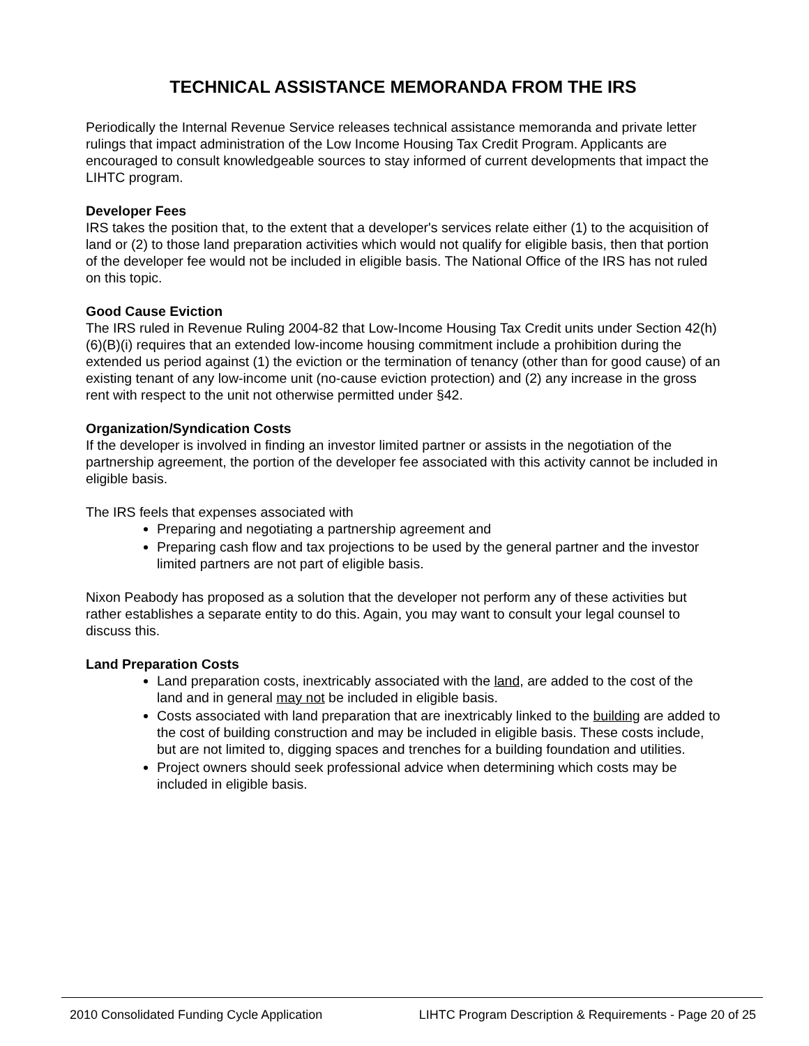TECHNICAL ASSISTANCE MEMORANDA FROM THE IRS
Periodically the Internal Revenue Service releases technical assistance memoranda and private letter rulings that impact administration of the Low Income Housing Tax Credit Program. Applicants are encouraged to consult knowledgeable sources to stay informed of current developments that impact the LIHTC program.
Developer Fees
IRS takes the position that, to the extent that a developer's services relate either (1) to the acquisition of land or (2) to those land preparation activities which would not qualify for eligible basis, then that portion of the developer fee would not be included in eligible basis. The National Office of the IRS has not ruled on this topic.
Good Cause Eviction
The IRS ruled in Revenue Ruling 2004-82 that Low-Income Housing Tax Credit units under Section 42(h)(6)(B)(i) requires that an extended low-income housing commitment include a prohibition during the extended us period against (1) the eviction or the termination of tenancy (other than for good cause) of an existing tenant of any low-income unit (no-cause eviction protection) and (2) any increase in the gross rent with respect to the unit not otherwise permitted under §42.
Organization/Syndication Costs
If the developer is involved in finding an investor limited partner or assists in the negotiation of the partnership agreement, the portion of the developer fee associated with this activity cannot be included in eligible basis.
The IRS feels that expenses associated with
Preparing and negotiating a partnership agreement and
Preparing cash flow and tax projections to be used by the general partner and the investor limited partners are not part of eligible basis.
Nixon Peabody has proposed as a solution that the developer not perform any of these activities but rather establishes a separate entity to do this. Again, you may want to consult your legal counsel to discuss this.
Land Preparation Costs
Land preparation costs, inextricably associated with the land, are added to the cost of the land and in general may not be included in eligible basis.
Costs associated with land preparation that are inextricably linked to the building are added to the cost of building construction and may be included in eligible basis. These costs include, but are not limited to, digging spaces and trenches for a building foundation and utilities.
Project owners should seek professional advice when determining which costs may be included in eligible basis.
2010 Consolidated Funding Cycle Application LIHTC Program Description & Requirements - Page 20 of 25